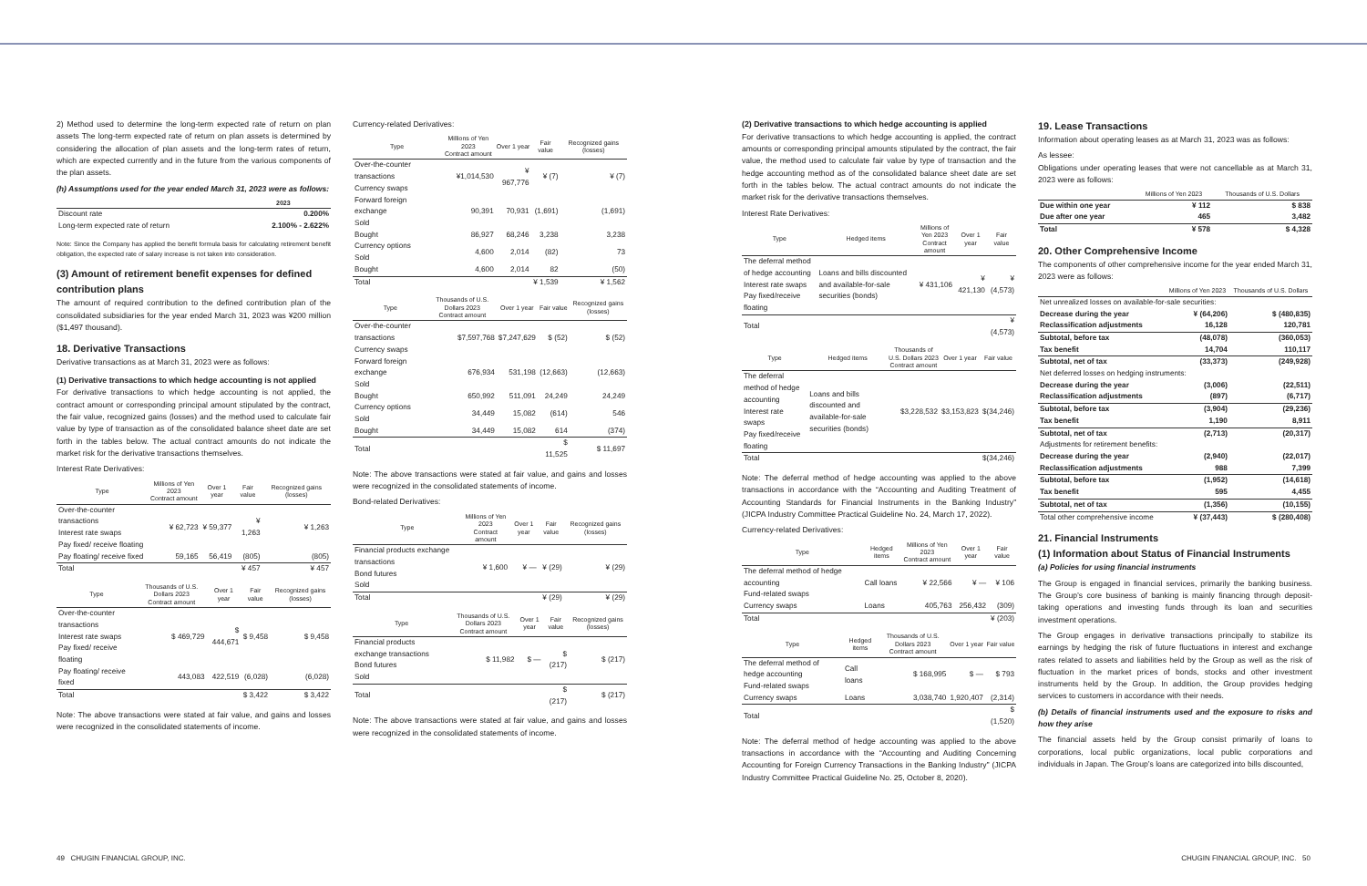2) Method used to determine the long-term expected rate of return on plan assets The long-term expected rate of return on plan assets is determined by considering the allocation of plan assets and the long-term rates of return, which are expected currently and in the future from the various components of the plan assets.
(h) Assumptions used for the year ended March 31, 2023 were as follows:
| | 2023 |
| --- | --- |
| Discount rate | 0.200% |
| Long-term expected rate of return | 2.100% - 2.622% |
Note: Since the Company has applied the benefit formula basis for calculating retirement benefit obligation, the expected rate of salary increase is not taken into consideration.
(3) Amount of retirement benefit expenses for defined contribution plans
The amount of required contribution to the defined contribution plan of the consolidated subsidiaries for the year ended March 31, 2023 was ¥200 million ($1,497 thousand).
18. Derivative Transactions
Derivative transactions as at March 31, 2023 were as follows:
(1) Derivative transactions to which hedge accounting is not applied
For derivative transactions to which hedge accounting is not applied, the contract amount or corresponding principal amount stipulated by the contract, the fair value, recognized gains (losses) and the method used to calculate fair value by type of transaction as of the consolidated balance sheet date are set forth in the tables below. The actual contract amounts do not indicate the market risk for the derivative transactions themselves.
Interest Rate Derivatives:
| Type | Millions of Yen 2023 Contract amount | Over 1 year | Fair value | Recognized gains (losses) |
| --- | --- | --- | --- | --- |
| Over-the-counter transactions Interest rate swaps Pay fixed/ receive floating | ¥ 62,723 | ¥ 59,377 | ¥ 1,263 | ¥ 1,263 |
| Pay floating/ receive fixed | 59,165 | 56,419 | (805) | (805) |
| Total | | | ¥ 457 | ¥ 457 |
| Type | Thousands of U.S. Dollars 2023 Contract amount | Over 1 year | Fair value | Recognized gains (losses) |
| --- | --- | --- | --- | --- |
| Over-the-counter transactions Interest rate swaps Pay fixed/ receive floating | $ 469,729 | $ 444,671 | $ 9,458 | $ 9,458 |
| Pay floating/ receive fixed | 443,083 | 422,519 | (6,028) | (6,028) |
| Total | | | $ 3,422 | $ 3,422 |
Note: The above transactions were stated at fair value, and gains and losses were recognized in the consolidated statements of income.
Currency-related Derivatives:
| Type | Millions of Yen 2023 Contract amount | Over 1 year | Fair value | Recognized gains (losses) |
| --- | --- | --- | --- | --- |
| Over-the-counter transactions Currency swaps | ¥1,014,530 | ¥ 967,776 | ¥ (7) | ¥ (7) |
| Forward foreign exchange Sold | 90,391 | 70,931 | (1,691) | (1,691) |
| Bought | 86,927 | 68,246 | 3,238 | 3,238 |
| Currency options Sold | 4,600 | 2,014 | (82) | 73 |
| Bought | 4,600 | 2,014 | 82 | (50) |
| Total | | | ¥ 1,539 | ¥ 1,562 |
| Type | Thousands of U.S. Dollars 2023 Contract amount | Over 1 year | Fair value | Recognized gains (losses) |
| --- | --- | --- | --- | --- |
| Over-the-counter transactions Currency swaps | $7,597,768 | $7,247,629 | $ (52) | $ (52) |
| Forward foreign exchange Sold | 676,934 | 531,198 | (12,663) | (12,663) |
| Bought | 650,992 | 511,091 | 24,249 | 24,249 |
| Currency options Sold | 34,449 | 15,082 | (614) | 546 |
| Bought | 34,449 | 15,082 | 614 | (374) |
| Total | | | $ 11,525 | $ 11,697 |
Note: The above transactions were stated at fair value, and gains and losses were recognized in the consolidated statements of income.
Bond-related Derivatives:
| Type | Millions of Yen 2023 Contract amount | Over 1 year | Fair value | Recognized gains (losses) |
| --- | --- | --- | --- | --- |
| Financial products exchange transactions Bond futures Sold | ¥ 1,600 | ¥ — | ¥ (29) | ¥ (29) |
| Total | | | ¥ (29) | ¥ (29) |
| Type | Thousands of U.S. Dollars 2023 Contract amount | Over 1 year | Fair value | Recognized gains (losses) |
| --- | --- | --- | --- | --- |
| Financial products exchange transactions Bond futures Sold | $ 11,982 | $ — | $ (217) | $ (217) |
| Total | | | $ (217) | $ (217) |
Note: The above transactions were stated at fair value, and gains and losses were recognized in the consolidated statements of income.
(2) Derivative transactions to which hedge accounting is applied
For derivative transactions to which hedge accounting is applied, the contract amounts or corresponding principal amounts stipulated by the contract, the fair value, the method used to calculate fair value by type of transaction and the hedge accounting method as of the consolidated balance sheet date are set forth in the tables below. The actual contract amounts do not indicate the market risk for the derivative transactions themselves.
Interest Rate Derivatives:
| Type | Hedged items | Millions of Yen 2023 Contract amount | Over 1 year | Fair value |
| --- | --- | --- | --- | --- |
| The deferral method of hedge accounting Interest rate swaps Pay fixed/receive floating | Loans and bills discounted and available-for-sale securities (bonds) | ¥ 431,106 | ¥ 421,130 | ¥ (4,573) |
| Total | | | | ¥ (4,573) |
| Type | Hedged items | Thousands of U.S. Dollars 2023 Contract amount | Over 1 year | Fair value |
| --- | --- | --- | --- | --- |
| The deferral method of hedge accounting Interest rate swaps Pay fixed/receive floating | Loans and bills discounted and available-for-sale securities (bonds) | $3,228,532 | $3,153,823 | $(34,246) |
| Total | | | | $(34,246) |
Note: The deferral method of hedge accounting was applied to the above transactions in accordance with the “Accounting and Auditing Treatment of Accounting Standards for Financial Instruments in the Banking Industry” (JICPA Industry Committee Practical Guideline No. 24, March 17, 2022).
Currency-related Derivatives:
| Type | Hedged items | Millions of Yen 2023 Contract amount | Over 1 year | Fair value |
| --- | --- | --- | --- | --- |
| The deferral method of hedge accounting Fund-related swaps | Call loans | ¥ 22,566 | ¥ — | ¥ 106 |
| Currency swaps | Loans | 405,763 | 256,432 | (309) |
| Total | | | | ¥ (203) |
| Type | Hedged items | Thousands of U.S. Dollars 2023 Contract amount | Over 1 year | Fair value |
| --- | --- | --- | --- | --- |
| The deferral method of hedge accounting Fund-related swaps | Call loans | $ 168,995 | $ — | $ 793 |
| Currency swaps | Loans | 3,038,740 | 1,920,407 | (2,314) |
| Total | | | | $ (1,520) |
Note: The deferral method of hedge accounting was applied to the above transactions in accordance with the “Accounting and Auditing Concerning Accounting for Foreign Currency Transactions in the Banking Industry” (JICPA Industry Committee Practical Guideline No. 25, October 8, 2020).
19. Lease Transactions
Information about operating leases as at March 31, 2023 was as follows:
As lessee:
Obligations under operating leases that were not cancellable as at March 31, 2023 were as follows:
| | Millions of Yen 2023 | Thousands of U.S. Dollars |
| --- | --- | --- |
| Due within one year | ¥ 112 | $ 838 |
| Due after one year | 465 | 3,482 |
| Total | ¥ 578 | $ 4,328 |
20. Other Comprehensive Income
The components of other comprehensive income for the year ended March 31, 2023 were as follows:
| | Millions of Yen 2023 | Thousands of U.S. Dollars |
| --- | --- | --- |
| Net unrealized losses on available-for-sale securities: | | |
| Decrease during the year | ¥ (64,206) | $ (480,835) |
| Reclassification adjustments | 16,128 | 120,781 |
| Subtotal, before tax | (48,078) | (360,053) |
| Tax benefit | 14,704 | 110,117 |
| Subtotal, net of tax | (33,373) | (249,928) |
| Net deferred losses on hedging instruments: | | |
| Decrease during the year | (3,006) | (22,511) |
| Reclassification adjustments | (897) | (6,717) |
| Subtotal, before tax | (3,904) | (29,236) |
| Tax benefit | 1,190 | 8,911 |
| Subtotal, net of tax | (2,713) | (20,317) |
| Adjustments for retirement benefits: | | |
| Decrease during the year | (2,940) | (22,017) |
| Reclassification adjustments | 988 | 7,399 |
| Subtotal, before tax | (1,952) | (14,618) |
| Tax benefit | 595 | 4,455 |
| Subtotal, net of tax | (1,356) | (10,155) |
| Total other comprehensive income | ¥ (37,443) | $ (280,408) |
21. Financial Instruments
(1) Information about Status of Financial Instruments
(a) Policies for using financial instruments
The Group is engaged in financial services, primarily the banking business. The Group’s core business of banking is mainly financing through deposit-taking operations and investing funds through its loan and securities investment operations.
The Group engages in derivative transactions principally to stabilize its earnings by hedging the risk of future fluctuations in interest and exchange rates related to assets and liabilities held by the Group as well as the risk of fluctuation in the market prices of bonds, stocks and other investment instruments held by the Group. In addition, the Group provides hedging services to customers in accordance with their needs.
(b) Details of financial instruments used and the exposure to risks and how they arise
The financial assets held by the Group consist primarily of loans to corporations, local public organizations, local public corporations and individuals in Japan. The Group’s loans are categorized into bills discounted,
49 CHUGIN FINANCIAL GROUP, INC.
CHUGIN FINANCIAL GROUP, INC. 50